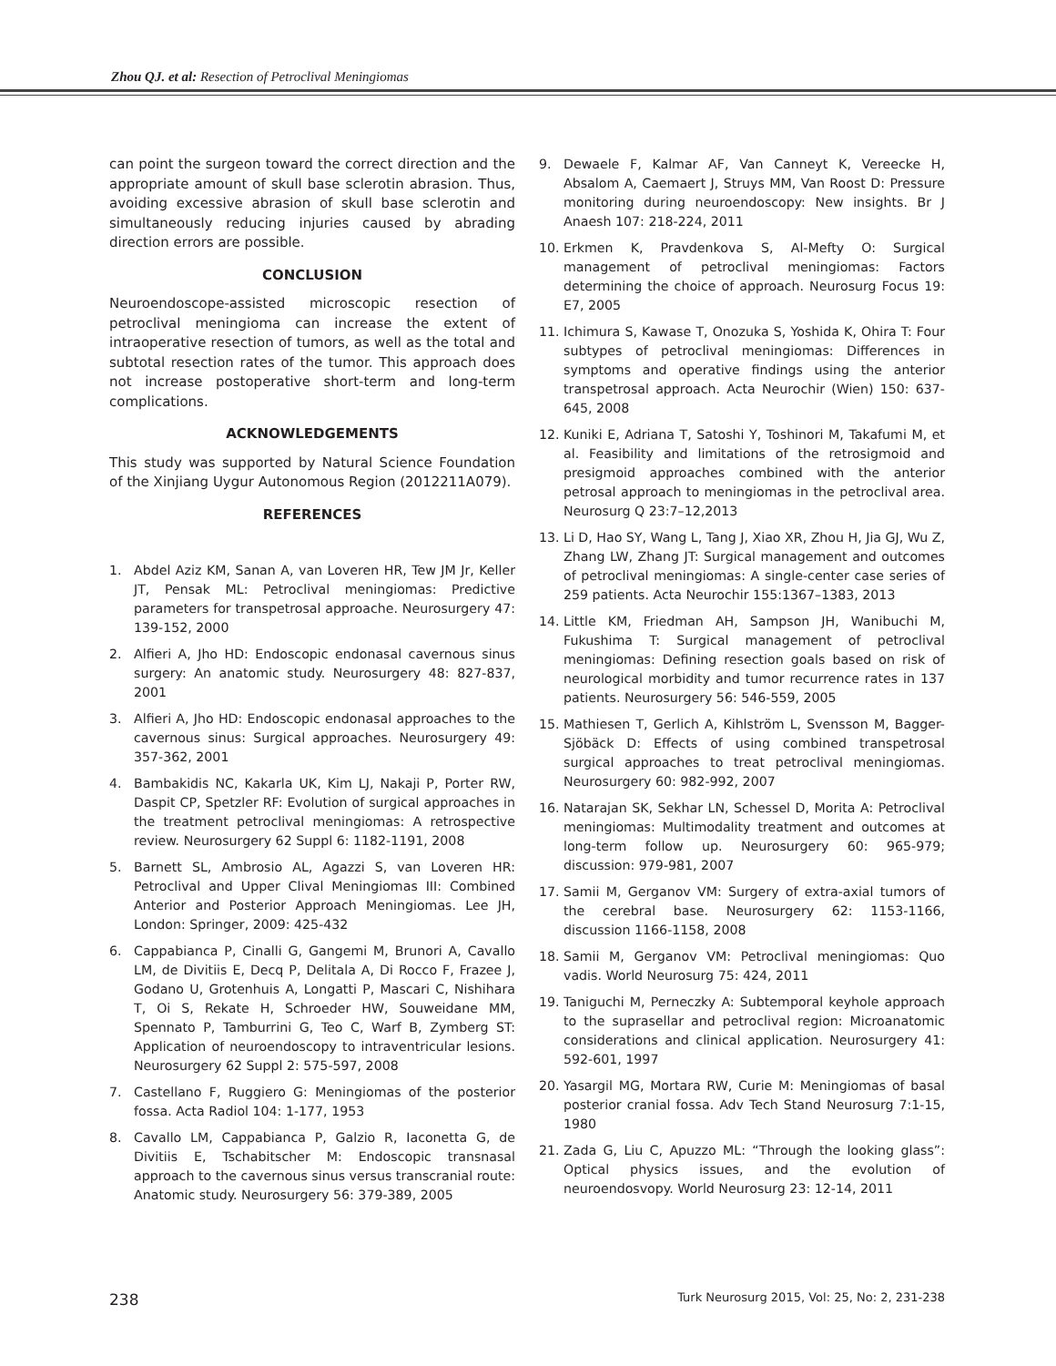Zhou QJ. et al: Resection of Petroclival Meningiomas
can point the surgeon toward the correct direction and the appropriate amount of skull base sclerotin abrasion. Thus, avoiding excessive abrasion of skull base sclerotin and simultaneously reducing injuries caused by abrading direction errors are possible.
CONCLUSION
Neuroendoscope-assisted microscopic resection of petroclival meningioma can increase the extent of intraoperative resection of tumors, as well as the total and subtotal resection rates of the tumor. This approach does not increase postoperative short-term and long-term complications.
ACKNOWLEDGEMENTS
This study was supported by Natural Science Foundation of the Xinjiang Uygur Autonomous Region (2012211A079).
REFERENCES
1. Abdel Aziz KM, Sanan A, van Loveren HR, Tew JM Jr, Keller JT, Pensak ML: Petroclival meningiomas: Predictive parameters for transpetrosal approache. Neurosurgery 47: 139-152, 2000
2. Alfieri A, Jho HD: Endoscopic endonasal cavernous sinus surgery: An anatomic study. Neurosurgery 48: 827-837, 2001
3. Alfieri A, Jho HD: Endoscopic endonasal approaches to the cavernous sinus: Surgical approaches. Neurosurgery 49: 357-362, 2001
4. Bambakidis NC, Kakarla UK, Kim LJ, Nakaji P, Porter RW, Daspit CP, Spetzler RF: Evolution of surgical approaches in the treatment petroclival meningiomas: A retrospective review. Neurosurgery 62 Suppl 6: 1182-1191, 2008
5. Barnett SL, Ambrosio AL, Agazzi S, van Loveren HR: Petroclival and Upper Clival Meningiomas III: Combined Anterior and Posterior Approach Meningiomas. Lee JH, London: Springer, 2009: 425-432
6. Cappabianca P, Cinalli G, Gangemi M, Brunori A, Cavallo LM, de Divitiis E, Decq P, Delitala A, Di Rocco F, Frazee J, Godano U, Grotenhuis A, Longatti P, Mascari C, Nishihara T, Oi S, Rekate H, Schroeder HW, Souweidane MM, Spennato P, Tamburrini G, Teo C, Warf B, Zymberg ST: Application of neuroendoscopy to intraventricular lesions. Neurosurgery 62 Suppl 2: 575-597, 2008
7. Castellano F, Ruggiero G: Meningiomas of the posterior fossa. Acta Radiol 104: 1-177, 1953
8. Cavallo LM, Cappabianca P, Galzio R, Iaconetta G, de Divitiis E, Tschabitscher M: Endoscopic transnasal approach to the cavernous sinus versus transcranial route: Anatomic study. Neurosurgery 56: 379-389, 2005
9. Dewaele F, Kalmar AF, Van Canneyt K, Vereecke H, Absalom A, Caemaert J, Struys MM, Van Roost D: Pressure monitoring during neuroendoscopy: New insights. Br J Anaesh 107: 218-224, 2011
10. Erkmen K, Pravdenkova S, Al-Mefty O: Surgical management of petroclival meningiomas: Factors determining the choice of approach. Neurosurg Focus 19: E7, 2005
11. Ichimura S, Kawase T, Onozuka S, Yoshida K, Ohira T: Four subtypes of petroclival meningiomas: Differences in symptoms and operative findings using the anterior transpetrosal approach. Acta Neurochir (Wien) 150: 637-645, 2008
12. Kuniki E, Adriana T, Satoshi Y, Toshinori M, Takafumi M, et al. Feasibility and limitations of the retrosigmoid and presigmoid approaches combined with the anterior petrosal approach to meningiomas in the petroclival area. Neurosurg Q 23:7–12,2013
13. Li D, Hao SY, Wang L, Tang J, Xiao XR, Zhou H, Jia GJ, Wu Z, Zhang LW, Zhang JT: Surgical management and outcomes of petroclival meningiomas: A single-center case series of 259 patients. Acta Neurochir 155:1367–1383, 2013
14. Little KM, Friedman AH, Sampson JH, Wanibuchi M, Fukushima T: Surgical management of petroclival meningiomas: Defining resection goals based on risk of neurological morbidity and tumor recurrence rates in 137 patients. Neurosurgery 56: 546-559, 2005
15. Mathiesen T, Gerlich A, Kihlström L, Svensson M, Bagger-Sjöbäck D: Effects of using combined transpetrosal surgical approaches to treat petroclival meningiomas. Neurosurgery 60: 982-992, 2007
16. Natarajan SK, Sekhar LN, Schessel D, Morita A: Petroclival meningiomas: Multimodality treatment and outcomes at long-term follow up. Neurosurgery 60: 965-979; discussion: 979-981, 2007
17. Samii M, Gerganov VM: Surgery of extra-axial tumors of the cerebral base. Neurosurgery 62: 1153-1166, discussion 1166-1158, 2008
18. Samii M, Gerganov VM: Petroclival meningiomas: Quo vadis. World Neurosurg 75: 424, 2011
19. Taniguchi M, Perneczky A: Subtemporal keyhole approach to the suprasellar and petroclival region: Microanatomic considerations and clinical application. Neurosurgery 41: 592-601, 1997
20. Yasargil MG, Mortara RW, Curie M: Meningiomas of basal posterior cranial fossa. Adv Tech Stand Neurosurg 7:1-15, 1980
21. Zada G, Liu C, Apuzzo ML: “Through the looking glass”: Optical physics issues, and the evolution of neuroendosvopy. World Neurosurg 23: 12-14, 2011
238 Turk Neurosurg 2015, Vol: 25, No: 2, 231-238